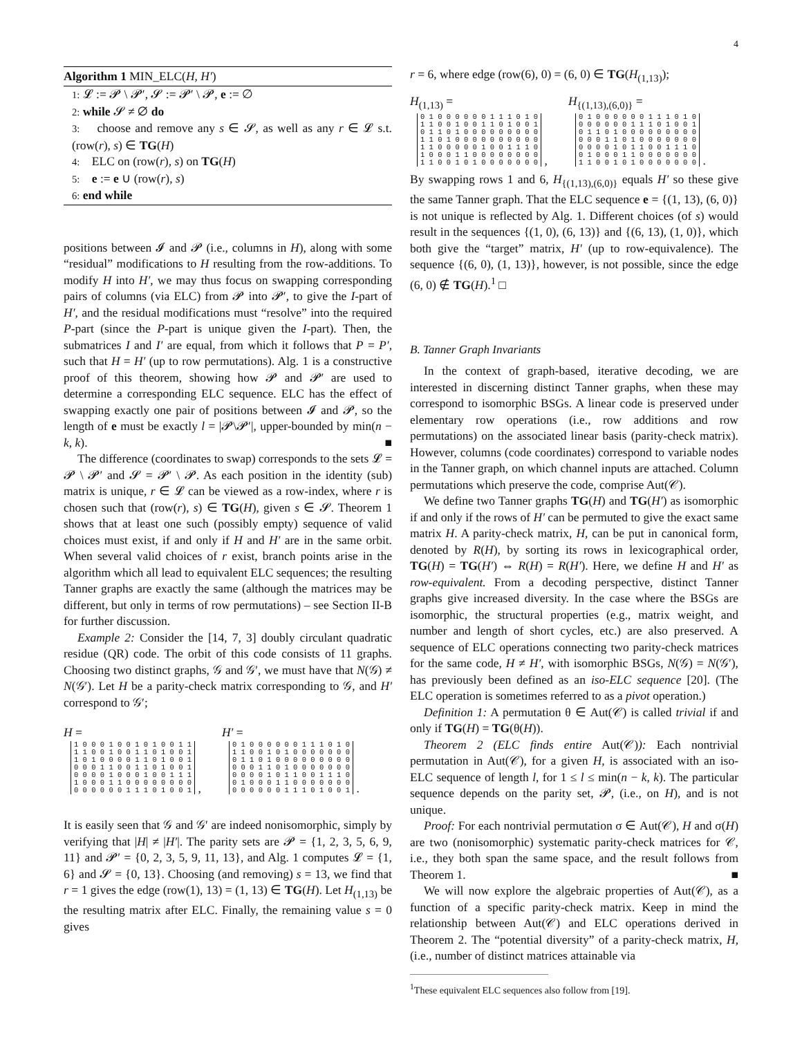4
Algorithm 1 MIN_ELC(H, H′)
1: 𝓛 := 𝓟 \ 𝓟′, 𝓢 := 𝓟′ \ 𝓟, e := ∅
2: while 𝓢 ≠ ∅ do
3: choose and remove any s ∈ 𝓢, as well as any r ∈ 𝓛 s.t. (row(r), s) ∈ TG(H)
4: ELC on (row(r), s) on TG(H)
5: e := e ∪ (row(r), s)
6: end while
positions between 𝓘 and 𝓟 (i.e., columns in H), along with some “residual” modifications to H resulting from the row-additions. To modify H into H′, we may thus focus on swapping corresponding pairs of columns (via ELC) from 𝓟 into 𝓟′, to give the I-part of H′, and the residual modifications must “resolve” into the required P-part (since the P-part is unique given the I-part). Then, the submatrices I and I′ are equal, from which it follows that P = P′, such that H = H′ (up to row permutations). Alg. 1 is a constructive proof of this theorem, showing how 𝓟 and 𝓟′ are used to determine a corresponding ELC sequence. ELC has the effect of swapping exactly one pair of positions between 𝓘 and 𝓟, so the length of e must be exactly l = |𝓟\𝓟′|, upper-bounded by min(n − k, k). ■
The difference (coordinates to swap) corresponds to the sets 𝓛 = 𝓟 \ 𝓟′ and 𝓢 = 𝓟′ \ 𝓟. As each position in the identity (sub) matrix is unique, r ∈ 𝓛 can be viewed as a row-index, where r is chosen such that (row(r), s) ∈ TG(H), given s ∈ 𝓢. Theorem 1 shows that at least one such (possibly empty) sequence of valid choices must exist, if and only if H and H′ are in the same orbit. When several valid choices of r exist, branch points arise in the algorithm which all lead to equivalent ELC sequences; the resulting Tanner graphs are exactly the same (although the matrices may be different, but only in terms of row permutations) – see Section II-B for further discussion.
Example 2: Consider the [14, 7, 3] doubly circulant quadratic residue (QR) code. The orbit of this code consists of 11 graphs. Choosing two distinct graphs, 𝒢 and 𝒢′, we must have that N(𝒢) ≠ N(𝒢′). Let H be a parity-check matrix corresponding to 𝒢, and H′ correspond to 𝒢′;
H =
1 0 0 0 1 0 0 1 0 1 0 0 1 1 1 1 0 0 1 0 0 1 1 0 1 0 0 1 1 0 1 0 0 0 0 1 1 0 1 0 0 1 0 0 0 1 1 0 0 1 1 0 1 0 0 1 0 0 0 0 1 0 0 0 1 0 0 1 1 1 1 0 0 0 1 1 0 0 0 0 0 0 0 0 0 0 0 0 0 0 1 1 1 0 1 0 0 1 ,
H′ =
0 1 0 0 0 0 0 0 1 1 1 0 1 0 1 1 0 0 1 0 1 0 0 0 0 0 0 0 0 1 1 0 1 0 0 0 0 0 0 0 0 0 0 0 0 1 1 0 1 0 0 0 0 0 0 0 0 0 0 0 1 0 1 1 0 0 1 1 1 0 0 1 0 0 0 1 1 0 0 0 0 0 0 0 0 0 0 0 0 0 1 1 1 0 1 0 0 1 .
It is easily seen that 𝒢 and 𝒢′ are indeed nonisomorphic, simply by verifying that |H| ≠ |H′|. The parity sets are 𝓟 = {1, 2, 3, 5, 6, 9, 11} and 𝓟′ = {0, 2, 3, 5, 9, 11, 13}, and Alg. 1 computes 𝓛 = {1, 6} and 𝓢 = {0, 13}. Choosing (and removing) s = 13, we find that r = 1 gives the edge (row(1), 13) = (1, 13) ∈ TG(H). Let H<sub>(1,13)</sub> be the resulting matrix after ELC. Finally, the remaining value s = 0 gives
r = 6, where edge (row(6), 0) = (6, 0) ∈ TG(H<sub>(1,13)</sub>);
H<sub>(1,13)</sub> =
0 1 0 0 0 0 0 0 1 1 1 0 1 0 1 1 0 0 1 0 0 1 1 0 1 0 0 1 0 1 1 0 1 0 0 0 0 0 0 0 0 0 1 1 0 1 0 0 0 0 0 0 0 0 0 0 1 1 0 0 0 0 0 1 0 0 1 1 1 0 1 0 0 0 1 1 0 0 0 0 0 0 0 0 1 1 0 0 1 0 1 0 0 0 0 0 0 0 ,
H<sub>{(1,13),(6,0)}</sub> =
0 1 0 0 0 0 0 0 1 1 1 0 1 0 0 0 0 0 0 0 1 1 1 0 1 0 0 1 0 1 1 0 1 0 0 0 0 0 0 0 0 0 0 0 0 1 1 0 1 0 0 0 0 0 0 0 0 0 0 0 1 0 1 1 0 0 1 1 1 0 0 1 0 0 0 1 1 0 0 0 0 0 0 0 1 1 0 0 1 0 1 0 0 0 0 0 0 0 .
By swapping rows 1 and 6, H<sub>{(1,13),(6,0)}</sub> equals H′ so these give the same Tanner graph. That the ELC sequence e = {(1, 13), (6, 0)} is not unique is reflected by Alg. 1. Different choices (of s) would result in the sequences {(1, 0), (6, 13)} and {(6, 13), (1, 0)}, which both give the “target” matrix, H′ (up to row-equivalence). The sequence {(6, 0), (1, 13)}, however, is not possible, since the edge (6, 0) ∉ TG(H).<sup>1</sup> □
B. Tanner Graph Invariants
In the context of graph-based, iterative decoding, we are interested in discerning distinct Tanner graphs, when these may correspond to isomorphic BSGs. A linear code is preserved under elementary row operations (i.e., row additions and row permutations) on the associated linear basis (parity-check matrix). However, columns (code coordinates) correspond to variable nodes in the Tanner graph, on which channel inputs are attached. Column permutations which preserve the code, comprise Aut(𝒞).
We define two Tanner graphs TG(H) and TG(H′) as isomorphic if and only if the rows of H′ can be permuted to give the exact same matrix H. A parity-check matrix, H, can be put in canonical form, denoted by R(H), by sorting its rows in lexicographical order, TG(H) = TG(H′) ⇔ R(H) = R(H′). Here, we define H and H′ as row-equivalent. From a decoding perspective, distinct Tanner graphs give increased diversity. In the case where the BSGs are isomorphic, the structural properties (e.g., matrix weight, and number and length of short cycles, etc.) are also preserved. A sequence of ELC operations connecting two parity-check matrices for the same code, H ≠ H′, with isomorphic BSGs, N(𝒢) = N(𝒢′), has previously been defined as an iso-ELC sequence [20]. (The ELC operation is sometimes referred to as a pivot operation.)
Definition 1: A permutation θ ∈ Aut(𝒞) is called trivial if and only if TG(H) = TG(θ(H)).
Theorem 2 (ELC finds entire Aut(𝒞)): Each nontrivial permutation in Aut(𝒞), for a given H, is associated with an iso-ELC sequence of length l, for 1 ≤ l ≤ min(n − k, k). The particular sequence depends on the parity set, 𝓟, (i.e., on H), and is not unique.
Proof: For each nontrivial permutation σ ∈ Aut(𝒞), H and σ(H) are two (nonisomorphic) systematic parity-check matrices for 𝒞, i.e., they both span the same space, and the result follows from Theorem 1. ■
We will now explore the algebraic properties of Aut(𝒞), as a function of a specific parity-check matrix. Keep in mind the relationship between Aut(𝒞) and ELC operations derived in Theorem 2. The “potential diversity” of a parity-check matrix, H, (i.e., number of distinct matrices attainable via
<sup>1</sup> These equivalent ELC sequences also follow from [19].